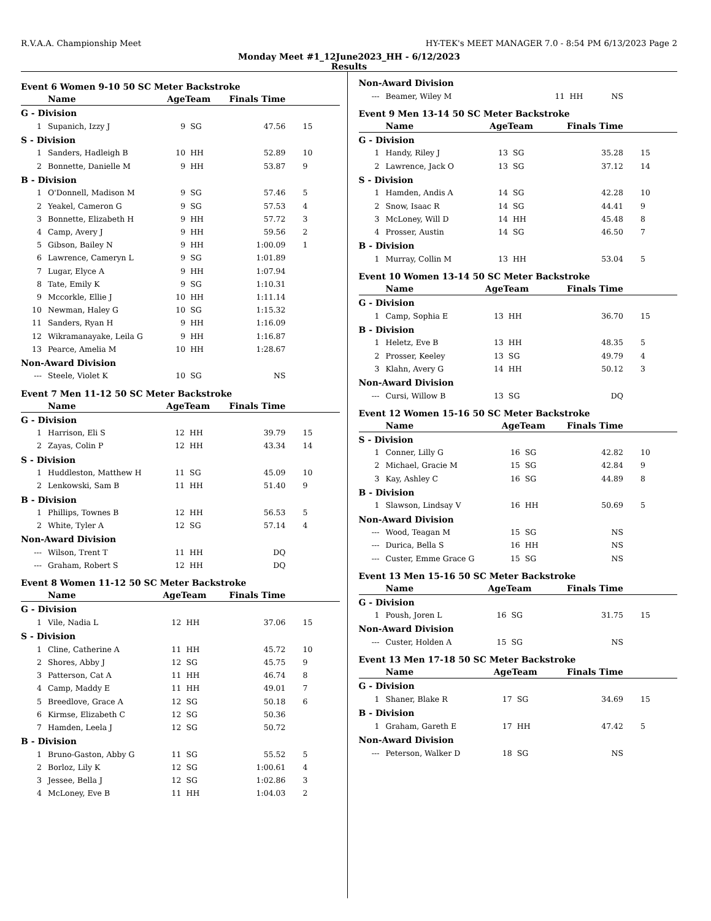R.V.A.A. Championship Meet HY-TEK's MEET MANAGER 7.0 - 8:54 PM 6/13/2023 Page 2
Monday Meet #1_12June2023_HH - 6/12/2023
Results
Event 6 Women 9-10 50 SC Meter Backstroke
| | Name | AgeTeam | | Finals Time | |
| --- | --- | --- | --- | --- | --- |
| G - Division | | | | | |
| 1 | Supanich, Izzy J | 9 | SG | 47.56 | 15 |
| S - Division | | | | | |
| 1 | Sanders, Hadleigh B | 10 | HH | 52.89 | 10 |
| 2 | Bonnette, Danielle M | 9 | HH | 53.87 | 9 |
| B - Division | | | | | |
| 1 | O'Donnell, Madison M | 9 | SG | 57.46 | 5 |
| 2 | Yeakel, Cameron G | 9 | SG | 57.53 | 4 |
| 3 | Bonnette, Elizabeth H | 9 | HH | 57.72 | 3 |
| 4 | Camp, Avery J | 9 | HH | 59.56 | 2 |
| 5 | Gibson, Bailey N | 9 | HH | 1:00.09 | 1 |
| 6 | Lawrence, Cameryn L | 9 | SG | 1:01.89 | |
| 7 | Lugar, Elyce A | 9 | HH | 1:07.94 | |
| 8 | Tate, Emily K | 9 | SG | 1:10.31 | |
| 9 | Mccorkle, Ellie J | 10 | HH | 1:11.14 | |
| 10 | Newman, Haley G | 10 | SG | 1:15.32 | |
| 11 | Sanders, Ryan H | 9 | HH | 1:16.09 | |
| 12 | Wikramanayake, Leila G | 9 | HH | 1:16.87 | |
| 13 | Pearce, Amelia M | 10 | HH | 1:28.67 | |
| Non-Award Division | | | | | |
| --- | Steele, Violet K | 10 | SG | NS | |
Event 7 Men 11-12 50 SC Meter Backstroke
| | Name | AgeTeam | | Finals Time | |
| --- | --- | --- | --- | --- | --- |
| G - Division | | | | | |
| 1 | Harrison, Eli S | 12 | HH | 39.79 | 15 |
| 2 | Zayas, Colin P | 12 | HH | 43.34 | 14 |
| S - Division | | | | | |
| 1 | Huddleston, Matthew H | 11 | SG | 45.09 | 10 |
| 2 | Lenkowski, Sam B | 11 | HH | 51.40 | 9 |
| B - Division | | | | | |
| 1 | Phillips, Townes B | 12 | HH | 56.53 | 5 |
| 2 | White, Tyler A | 12 | SG | 57.14 | 4 |
| Non-Award Division | | | | | |
| --- | Wilson, Trent T | 11 | HH | DQ | |
| --- | Graham, Robert S | 12 | HH | DQ | |
Event 8 Women 11-12 50 SC Meter Backstroke
| | Name | AgeTeam | | Finals Time | |
| --- | --- | --- | --- | --- | --- |
| G - Division | | | | | |
| 1 | Vile, Nadia L | 12 | HH | 37.06 | 15 |
| S - Division | | | | | |
| 1 | Cline, Catherine A | 11 | HH | 45.72 | 10 |
| 2 | Shores, Abby J | 12 | SG | 45.75 | 9 |
| 3 | Patterson, Cat A | 11 | HH | 46.74 | 8 |
| 4 | Camp, Maddy E | 11 | HH | 49.01 | 7 |
| 5 | Breedlove, Grace A | 12 | SG | 50.18 | 6 |
| 6 | Kirmse, Elizabeth C | 12 | SG | 50.36 | |
| 7 | Hamden, Leela J | 12 | SG | 50.72 | |
| B - Division | | | | | |
| 1 | Bruno-Gaston, Abby G | 11 | SG | 55.52 | 5 |
| 2 | Borloz, Lily K | 12 | SG | 1:00.61 | 4 |
| 3 | Jessee, Bella J | 12 | SG | 1:02.86 | 3 |
| 4 | McLoney, Eve B | 11 | HH | 1:04.03 | 2 |
| Non-Award Division | | | | | |
| --- | Beamer, Wiley M | 11 | HH | NS | |
Event 9 Men 13-14 50 SC Meter Backstroke
| | Name | AgeTeam | | Finals Time | |
| --- | --- | --- | --- | --- | --- |
| G - Division | | | | | |
| 1 | Handy, Riley J | 13 | SG | 35.28 | 15 |
| 2 | Lawrence, Jack O | 13 | SG | 37.12 | 14 |
| S - Division | | | | | |
| 1 | Hamden, Andis A | 14 | SG | 42.28 | 10 |
| 2 | Snow, Isaac R | 14 | SG | 44.41 | 9 |
| 3 | McLoney, Will D | 14 | HH | 45.48 | 8 |
| 4 | Prosser, Austin | 14 | SG | 46.50 | 7 |
| B - Division | | | | | |
| 1 | Murray, Collin M | 13 | HH | 53.04 | 5 |
Event 10 Women 13-14 50 SC Meter Backstroke
| | Name | AgeTeam | | Finals Time | |
| --- | --- | --- | --- | --- | --- |
| G - Division | | | | | |
| 1 | Camp, Sophia E | 13 | HH | 36.70 | 15 |
| B - Division | | | | | |
| 1 | Heletz, Eve B | 13 | HH | 48.35 | 5 |
| 2 | Prosser, Keeley | 13 | SG | 49.79 | 4 |
| 3 | Klahn, Avery G | 14 | HH | 50.12 | 3 |
| Non-Award Division | | | | | |
| --- | Cursi, Willow B | 13 | SG | DQ | |
Event 12 Women 15-16 50 SC Meter Backstroke
| | Name | AgeTeam | | Finals Time | |
| --- | --- | --- | --- | --- | --- |
| S - Division | | | | | |
| 1 | Conner, Lilly G | 16 | SG | 42.82 | 10 |
| 2 | Michael, Gracie M | 15 | SG | 42.84 | 9 |
| 3 | Kay, Ashley C | 16 | SG | 44.89 | 8 |
| B - Division | | | | | |
| 1 | Slawson, Lindsay V | 16 | HH | 50.69 | 5 |
| Non-Award Division | | | | | |
| --- | Wood, Teagan M | 15 | SG | NS | |
| --- | Durica, Bella S | 16 | HH | NS | |
| --- | Custer, Emme Grace G | 15 | SG | NS | |
Event 13 Men 15-16 50 SC Meter Backstroke
| | Name | AgeTeam | | Finals Time | |
| --- | --- | --- | --- | --- | --- |
| G - Division | | | | | |
| 1 | Poush, Joren L | 16 | SG | 31.75 | 15 |
| Non-Award Division | | | | | |
| --- | Custer, Holden A | 15 | SG | NS | |
Event 13 Men 17-18 50 SC Meter Backstroke
| | Name | AgeTeam | | Finals Time | |
| --- | --- | --- | --- | --- | --- |
| G - Division | | | | | |
| 1 | Shaner, Blake R | 17 | SG | 34.69 | 15 |
| B - Division | | | | | |
| 1 | Graham, Gareth E | 17 | HH | 47.42 | 5 |
| Non-Award Division | | | | | |
| --- | Peterson, Walker D | 18 | SG | NS | |